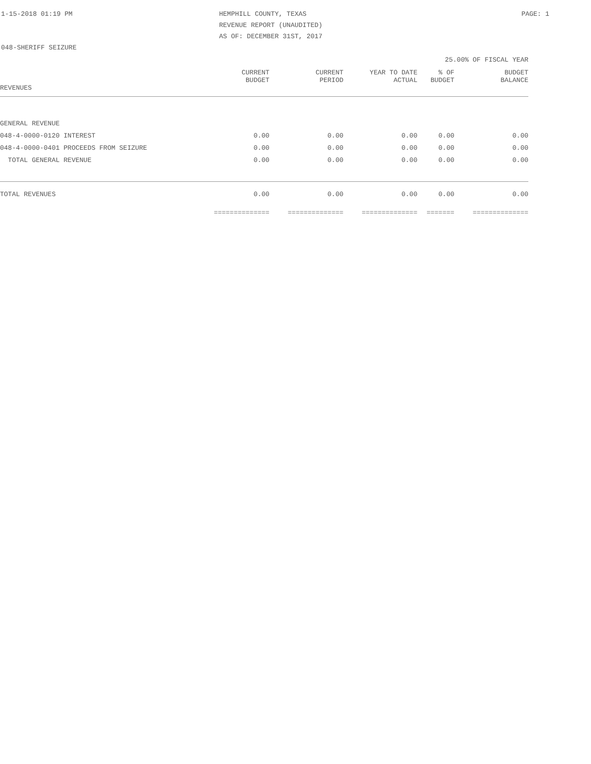1-15-2018 01:19 PM HEMPHILL COUNTY, TEXAS PAGE: 1
REVENUE REPORT (UNAUDITED)
AS OF: DECEMBER 31ST, 2017
048-SHERIFF SEIZURE
25.00% OF FISCAL YEAR
| | CURRENT BUDGET | CURRENT PERIOD | YEAR TO DATE ACTUAL | % OF BUDGET | BUDGET BALANCE |
| --- | --- | --- | --- | --- | --- |
| REVENUES | | | | | |
| GENERAL REVENUE | | | | | |
| 048-4-0000-0120 INTEREST | 0.00 | 0.00 | 0.00 | 0.00 | 0.00 |
| 048-4-0000-0401 PROCEEDS FROM SEIZURE | 0.00 | 0.00 | 0.00 | 0.00 | 0.00 |
| TOTAL GENERAL REVENUE | 0.00 | 0.00 | 0.00 | 0.00 | 0.00 |
| TOTAL REVENUES | 0.00 | 0.00 | 0.00 | 0.00 | 0.00 |
| | ============== | ============== | ============== | ======= | ============== |